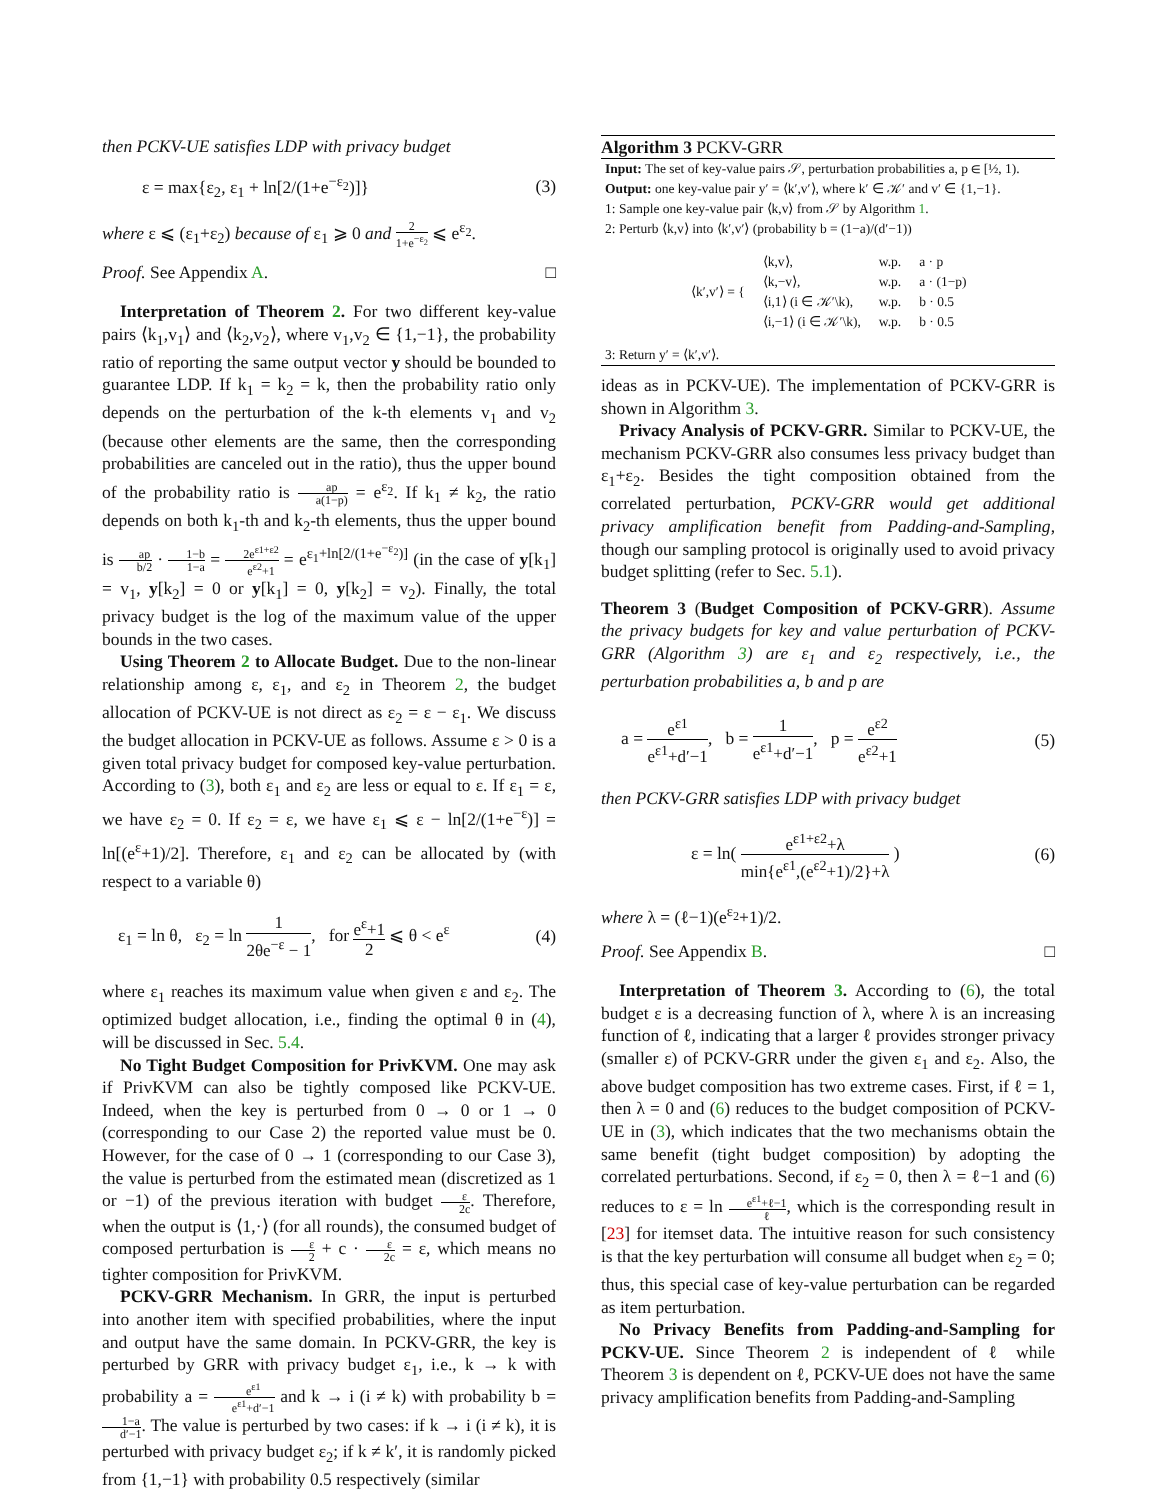then PCKV-UE satisfies LDP with privacy budget
ε = max{ε<sub>2</sub>, ε<sub>1</sub> + ln[2/(1+e<sup>−ε<sub>2</sub></sup>)]} (3)
where ε ⩽ (ε<sub>1</sub>+ε<sub>2</sub>) because of ε<sub>1</sub> ⩾ 0 and 2 1+e<sup>−ε<sub>2</sub></sup> ⩽ e<sup>ε<sub>2</sub></sup>.
Proof. See Appendix A. □
Interpretation of Theorem 2. For two different key-value pairs ⟨k<sub>1</sub>,v<sub>1</sub>⟩ and ⟨k<sub>2</sub>,v<sub>2</sub>⟩, where v<sub>1</sub>,v<sub>2</sub> ∈ {1,−1}, the probability ratio of reporting the same output vector y should be bounded to guarantee LDP. If k<sub>1</sub> = k<sub>2</sub> = k, then the probability ratio only depends on the perturbation of the k-th elements v<sub>1</sub> and v<sub>2</sub> (because other elements are the same, then the corresponding probabilities are canceled out in the ratio), thus the upper bound of the probability ratio is ap a(1−p) = e<sup>ε<sub>2</sub></sup>. If k<sub>1</sub> ≠ k<sub>2</sub>, the ratio depends on both k<sub>1</sub>-th and k<sub>2</sub>-th elements, thus the upper bound is ap b/2 · 1−b 1−a = 2e<sup>ε1+ε2</sup> e<sup>ε2</sup>+1 = e<sup>ε<sub>1</sub>+ln[2/(1+e<sup>−ε<sub>2</sub></sup>)]</sup> (in the case of y[k<sub>1</sub>] = v<sub>1</sub>, y[k<sub>2</sub>] = 0 or y[k<sub>1</sub>] = 0, y[k<sub>2</sub>] = v<sub>2</sub>). Finally, the total privacy budget is the log of the maximum value of the upper bounds in the two cases.
Using Theorem 2 to Allocate Budget. Due to the non-linear relationship among ε, ε<sub>1</sub>, and ε<sub>2</sub> in Theorem 2, the budget allocation of PCKV-UE is not direct as ε<sub>2</sub> = ε − ε<sub>1</sub>. We discuss the budget allocation in PCKV-UE as follows. Assume ε > 0 is a given total privacy budget for composed key-value perturbation. According to (3), both ε<sub>1</sub> and ε<sub>2</sub> are less or equal to ε. If ε<sub>1</sub> = ε, we have ε<sub>2</sub> = 0. If ε<sub>2</sub> = ε, we have ε<sub>1</sub> ⩽ ε − ln[2/(1+e<sup>−ε</sup>)] = ln[(e<sup>ε</sup>+1)/2]. Therefore, ε<sub>1</sub> and ε<sub>2</sub> can be allocated by (with respect to a variable θ)
ε<sub>1</sub> = ln θ, ε<sub>2</sub> = ln 1 2θe<sup>−ε</sup> − 1, for e<sup>ε</sup>+1 2 ⩽ θ < e<sup>ε</sup> (4)
where ε<sub>1</sub> reaches its maximum value when given ε and ε<sub>2</sub>. The optimized budget allocation, i.e., finding the optimal θ in (4), will be discussed in Sec. 5.4.
No Tight Budget Composition for PrivKVM. One may ask if PrivKVM can also be tightly composed like PCKV-UE. Indeed, when the key is perturbed from 0 → 0 or 1 → 0 (corresponding to our Case 2) the reported value must be 0. However, for the case of 0 → 1 (corresponding to our Case 3), the value is perturbed from the estimated mean (discretized as 1 or −1) of the previous iteration with budget ε 2c. Therefore, when the output is ⟨1,·⟩ (for all rounds), the consumed budget of composed perturbation is ε 2 + c · ε 2c = ε, which means no tighter composition for PrivKVM.
PCKV-GRR Mechanism. In GRR, the input is perturbed into another item with specified probabilities, where the input and output have the same domain. In PCKV-GRR, the key is perturbed by GRR with privacy budget ε<sub>1</sub>, i.e., k → k with probability a = e<sup>ε1</sup> e<sup>ε1</sup>+d′−1 and k → i (i ≠ k) with probability b = 1−a d′−1. The value is perturbed by two cases: if k → i (i ≠ k), it is perturbed with privacy budget ε<sub>2</sub>; if k ≠ k′, it is randomly picked from {1,−1} with probability 0.5 respectively (similar
Algorithm 3 PCKV-GRR
Input: The set of key-value pairs 𝒮, perturbation probabilities a, p ∈ [½, 1).
Output: one key-value pair y′ = ⟨k′,v′⟩, where k′ ∈ 𝒦′ and v′ ∈ {1,−1}.
1: Sample one key-value pair ⟨k,v⟩ from 𝒮 by Algorithm 1.
2: Perturb ⟨k,v⟩ into ⟨k′,v′⟩ (probability b = (1−a)/(d′−1))
| ⟨k′,v′⟩ = { | ⟨k,v⟩, | w.p. | a · p |
| | ⟨k,−v⟩, | w.p. | a · (1−p) |
| | ⟨i,1⟩ (i ∈ 𝒦′\k), | w.p. | b · 0.5 |
| | ⟨i,−1⟩ (i ∈ 𝒦′\k), | w.p. | b · 0.5 |
3: Return y′ = ⟨k′,v′⟩.
ideas as in PCKV-UE). The implementation of PCKV-GRR is shown in Algorithm 3.
Privacy Analysis of PCKV-GRR. Similar to PCKV-UE, the mechanism PCKV-GRR also consumes less privacy budget than ε<sub>1</sub>+ε<sub>2</sub>. Besides the tight composition obtained from the correlated perturbation, PCKV-GRR would get additional privacy amplification benefit from Padding-and-Sampling, though our sampling protocol is originally used to avoid privacy budget splitting (refer to Sec. 5.1).
Theorem 3 (Budget Composition of PCKV-GRR). Assume the privacy budgets for key and value perturbation of PCKV-GRR (Algorithm 3) are ε<sub>1</sub> and ε<sub>2</sub> respectively, i.e., the perturbation probabilities a, b and p are
a = e<sup>ε1</sup> e<sup>ε1</sup>+d′−1, b = 1 e<sup>ε1</sup>+d′−1, p = e<sup>ε2</sup> e<sup>ε2</sup>+1 (5)
then PCKV-GRR satisfies LDP with privacy budget
ε = ln( e<sup>ε1+ε2</sup>+λ min{e<sup>ε1</sup>,(e<sup>ε2</sup>+1)/2}+λ ) (6)
where λ = (ℓ−1)(e<sup>ε<sub>2</sub></sup>+1)/2.
Proof. See Appendix B. □
Interpretation of Theorem 3. According to (6), the total budget ε is a decreasing function of λ, where λ is an increasing function of ℓ, indicating that a larger ℓ provides stronger privacy (smaller ε) of PCKV-GRR under the given ε<sub>1</sub> and ε<sub>2</sub>. Also, the above budget composition has two extreme cases. First, if ℓ = 1, then λ = 0 and (6) reduces to the budget composition of PCKV-UE in (3), which indicates that the two mechanisms obtain the same benefit (tight budget composition) by adopting the correlated perturbations. Second, if ε<sub>2</sub> = 0, then λ = ℓ−1 and (6) reduces to ε = ln e<sup>ε1</sup>+ℓ−1 ℓ, which is the corresponding result in [23] for itemset data. The intuitive reason for such consistency is that the key perturbation will consume all budget when ε<sub>2</sub> = 0; thus, this special case of key-value perturbation can be regarded as item perturbation.
No Privacy Benefits from Padding-and-Sampling for PCKV-UE. Since Theorem 2 is independent of ℓ while Theorem 3 is dependent on ℓ, PCKV-UE does not have the same privacy amplification benefits from Padding-and-Sampling